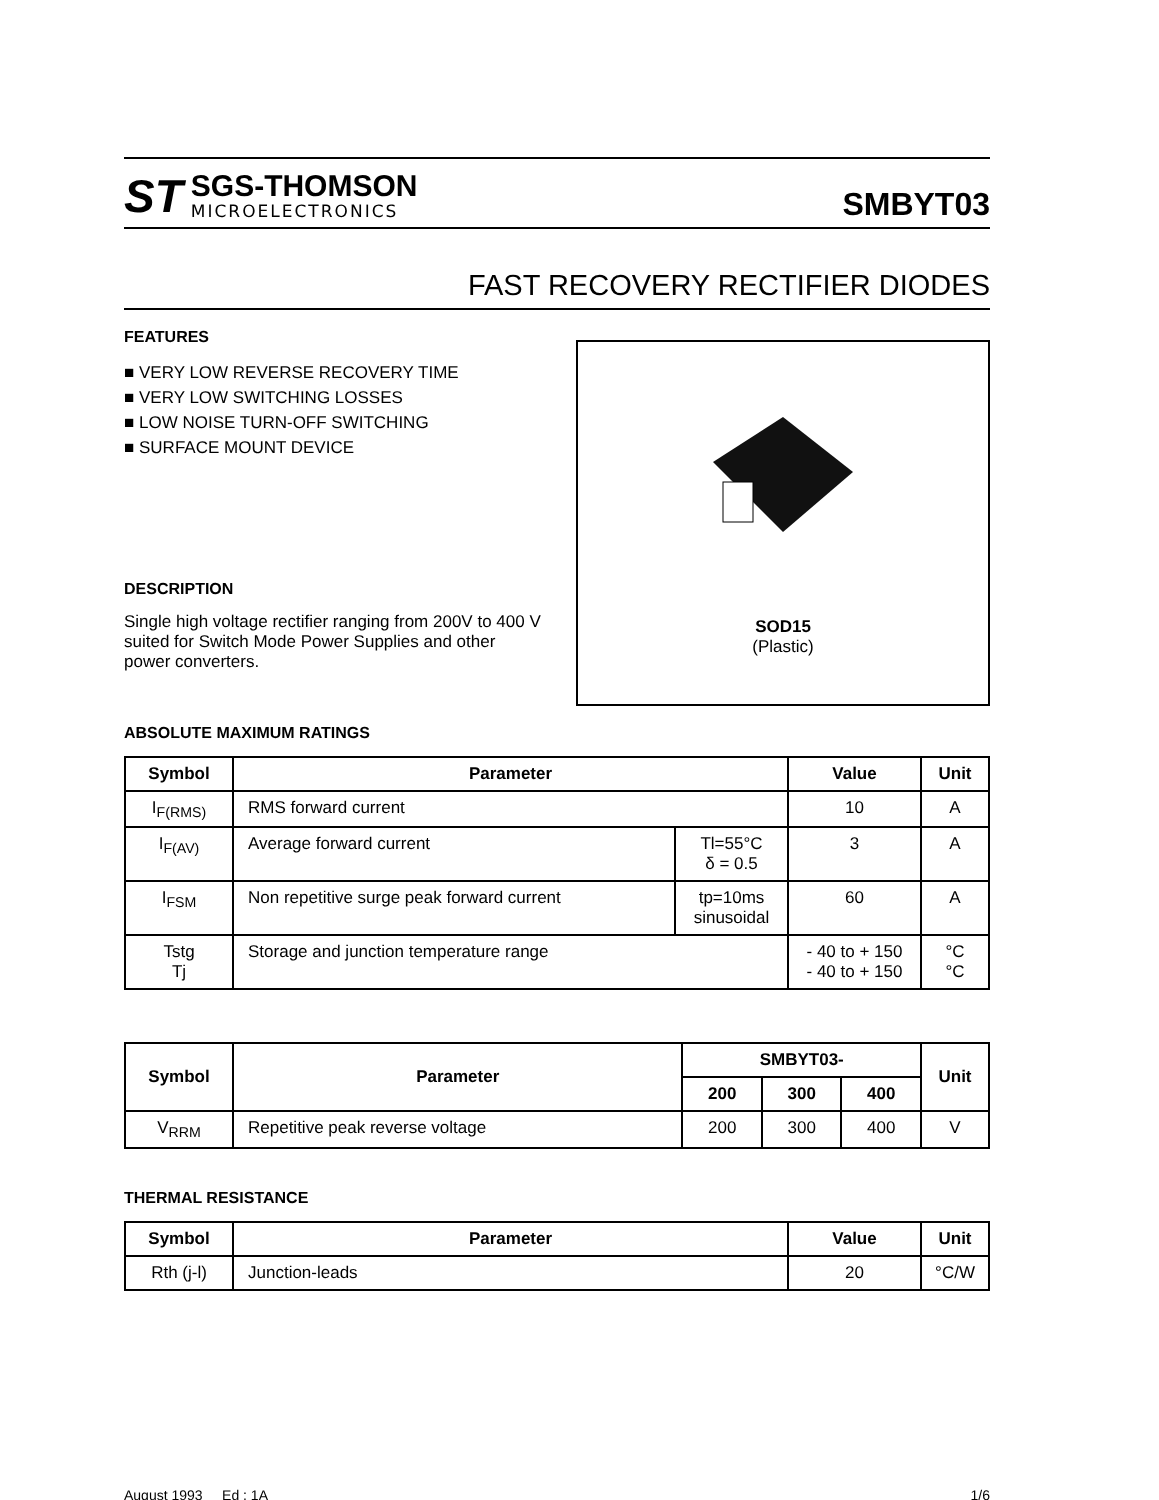ST
SGS-THOMSON
MICROELECTRONICS
SMBYT03
FAST RECOVERY RECTIFIER DIODES
FEATURES
■ VERY LOW REVERSE RECOVERY TIME
■ VERY LOW SWITCHING LOSSES
■ LOW NOISE TURN-OFF SWITCHING
■ SURFACE MOUNT DEVICE
DESCRIPTION
Single high voltage rectifier ranging from 200V to 400 V suited for Switch Mode Power Supplies and other power converters.
SOD15
(Plastic)
ABSOLUTE MAXIMUM RATINGS
| Symbol | Parameter | | Value | Unit |
| --- | --- | --- | --- | --- |
| I<sub>F(RMS)</sub> | RMS forward current | | 10 | A |
| I<sub>F(AV)</sub> | Average forward current | Tl=55°C δ = 0.5 | 3 | A |
| I<sub>FSM</sub> | Non repetitive surge peak forward current | tp=10ms sinusoidal | 60 | A |
| Tstg Tj | Storage and junction temperature range | | - 40 to + 150 - 40 to + 150 | °C °C |
| Symbol | Parameter | SMBYT03- | | | Unit |
| --- | --- | --- | --- | --- | --- |
| | | 200 | 300 | 400 | |
| V<sub>RRM</sub> | Repetitive peak reverse voltage | 200 | 300 | 400 | V |
THERMAL RESISTANCE
| Symbol | Parameter | Value | Unit |
| --- | --- | --- | --- |
| Rth (j-l) | Junction-leads | 20 | °C/W |
August 1993 Ed : 1A 1/6